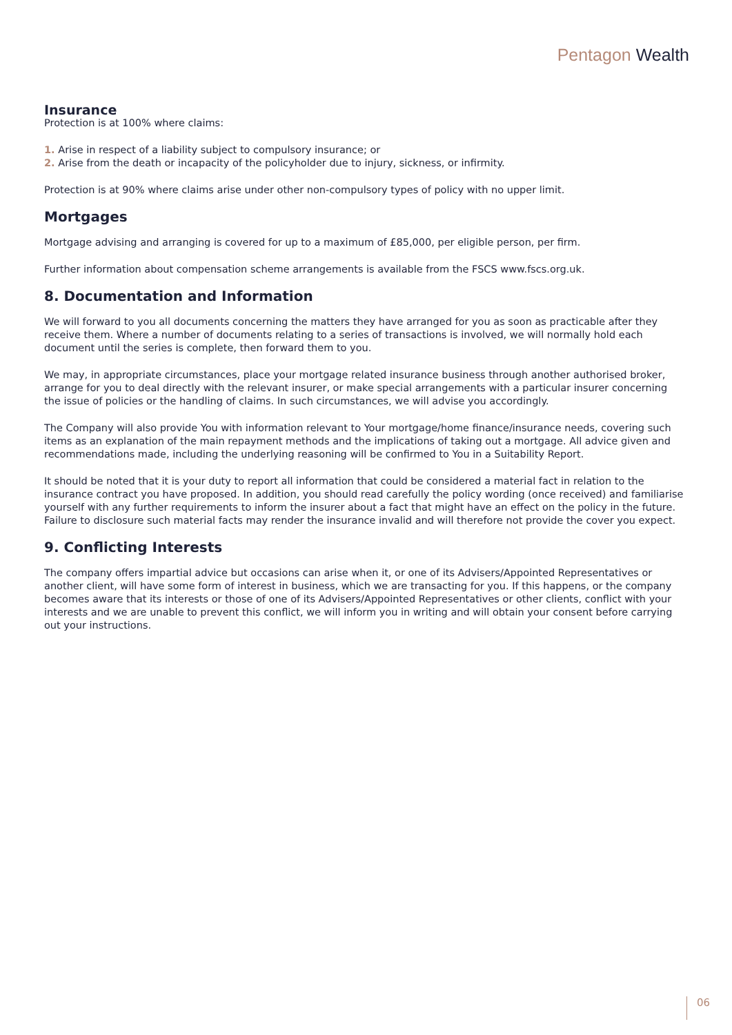Pentagon Wealth
Insurance
Protection is at 100% where claims:
1. Arise in respect of a liability subject to compulsory insurance; or
2. Arise from the death or incapacity of the policyholder due to injury, sickness, or infirmity.
Protection is at 90% where claims arise under other non-compulsory types of policy with no upper limit.
Mortgages
Mortgage advising and arranging is covered for up to a maximum of £85,000, per eligible person, per firm.
Further information about compensation scheme arrangements is available from the FSCS www.fscs.org.uk.
8. Documentation and Information
We will forward to you all documents concerning the matters they have arranged for you as soon as practicable after they receive them. Where a number of documents relating to a series of transactions is involved, we will normally hold each document until the series is complete, then forward them to you.
We may, in appropriate circumstances, place your mortgage related insurance business through another authorised broker, arrange for you to deal directly with the relevant insurer, or make special arrangements with a particular insurer concerning the issue of policies or the handling of claims. In such circumstances, we will advise you accordingly.
The Company will also provide You with information relevant to Your mortgage/home finance/insurance needs, covering such items as an explanation of the main repayment methods and the implications of taking out a mortgage. All advice given and recommendations made, including the underlying reasoning will be confirmed to You in a Suitability Report.
It should be noted that it is your duty to report all information that could be considered a material fact in relation to the insurance contract you have proposed. In addition, you should read carefully the policy wording (once received) and familiarise yourself with any further requirements to inform the insurer about a fact that might have an effect on the policy in the future. Failure to disclosure such material facts may render the insurance invalid and will therefore not provide the cover you expect.
9. Conflicting Interests
The company offers impartial advice but occasions can arise when it, or one of its Advisers/Appointed Representatives or another client, will have some form of interest in business, which we are transacting for you. If this happens, or the company becomes aware that its interests or those of one of its Advisers/Appointed Representatives or other clients, conflict with your interests and we are unable to prevent this conflict, we will inform you in writing and will obtain your consent before carrying out your instructions.
06